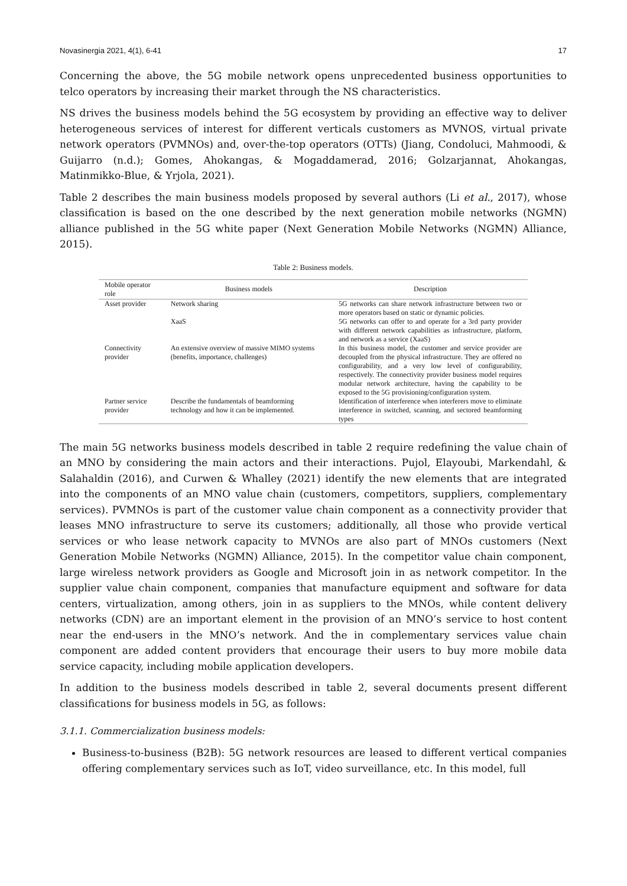Novasinergia 2021, 4(1), 6-41 17
Concerning the above, the 5G mobile network opens unprecedented business opportunities to telco operators by increasing their market through the NS characteristics.
NS drives the business models behind the 5G ecosystem by providing an effective way to deliver heterogeneous services of interest for different verticals customers as MVNOS, virtual private network operators (PVMNOs) and, over-the-top operators (OTTs) (Jiang, Condoluci, Mahmoodi, & Guijarro (n.d.); Gomes, Ahokangas, & Mogaddamerad, 2016; Golzarjannat, Ahokangas, Matinmikko-Blue, & Yrjola, 2021).
Table 2 describes the main business models proposed by several authors (Li et al., 2017), whose classification is based on the one described by the next generation mobile networks (NGMN) alliance published in the 5G white paper (Next Generation Mobile Networks (NGMN) Alliance, 2015).
Table 2: Business models.
| Mobile operator role | Business models | Description |
| --- | --- | --- |
| Asset provider | Network sharing | 5G networks can share network infrastructure between two or more operators based on static or dynamic policies. |
| | XaaS | 5G networks can offer to and operate for a 3rd party provider with different network capabilities as infrastructure, platform, and network as a service (XaaS) |
| Connectivity provider | An extensive overview of massive MIMO systems (benefits, importance, challenges) | In this business model, the customer and service provider are decoupled from the physical infrastructure. They are offered no configurability, and a very low level of configurability, respectively. The connectivity provider business model requires modular network architecture, having the capability to be exposed to the 5G provisioning/configuration system. |
| Partner service provider | Describe the fundamentals of beamforming technology and how it can be implemented. | Identification of interference when interferers move to eliminate interference in switched, scanning, and sectored beamforming types |
The main 5G networks business models described in table 2 require redefining the value chain of an MNO by considering the main actors and their interactions. Pujol, Elayoubi, Markendahl, & Salahaldin (2016), and Curwen & Whalley (2021) identify the new elements that are integrated into the components of an MNO value chain (customers, competitors, suppliers, complementary services). PVMNOs is part of the customer value chain component as a connectivity provider that leases MNO infrastructure to serve its customers; additionally, all those who provide vertical services or who lease network capacity to MVNOs are also part of MNOs customers (Next Generation Mobile Networks (NGMN) Alliance, 2015). In the competitor value chain component, large wireless network providers as Google and Microsoft join in as network competitor. In the supplier value chain component, companies that manufacture equipment and software for data centers, virtualization, among others, join in as suppliers to the MNOs, while content delivery networks (CDN) are an important element in the provision of an MNO’s service to host content near the end-users in the MNO’s network. And the in complementary services value chain component are added content providers that encourage their users to buy more mobile data service capacity, including mobile application developers.
In addition to the business models described in table 2, several documents present different classifications for business models in 5G, as follows:
3.1.1. Commercialization business models:
Business-to-business (B2B): 5G network resources are leased to different vertical companies offering complementary services such as IoT, video surveillance, etc. In this model, full